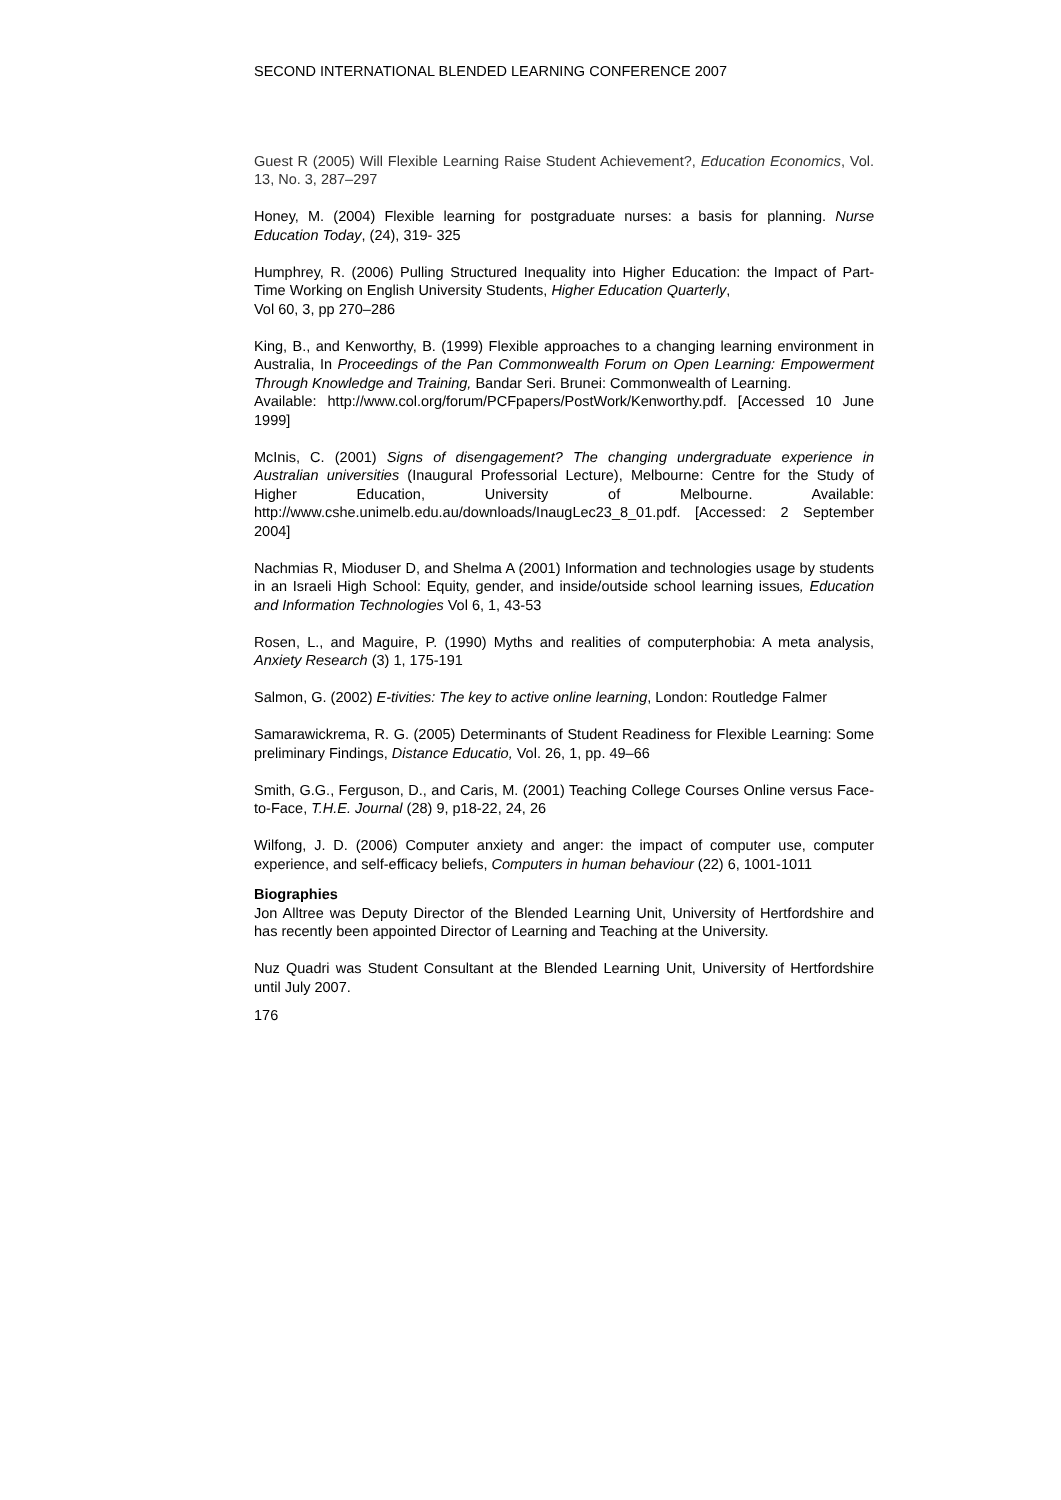SECOND INTERNATIONAL BLENDED LEARNING CONFERENCE 2007
Guest R (2005) Will Flexible Learning Raise Student Achievement?, Education Economics, Vol. 13, No. 3, 287–297
Honey, M. (2004) Flexible learning for postgraduate nurses: a basis for planning. Nurse Education Today, (24), 319- 325
Humphrey, R. (2006) Pulling Structured Inequality into Higher Education: the Impact of Part-Time Working on English University Students, Higher Education Quarterly,
Vol 60, 3, pp 270–286
King, B., and Kenworthy, B. (1999) Flexible approaches to a changing learning environment in Australia, In Proceedings of the Pan Commonwealth Forum on Open Learning: Empowerment Through Knowledge and Training, Bandar Seri. Brunei: Commonwealth of Learning.
Available: http://www.col.org/forum/PCFpapers/PostWork/Kenworthy.pdf. [Accessed 10 June 1999]
McInis, C. (2001) Signs of disengagement? The changing undergraduate experience in Australian universities (Inaugural Professorial Lecture), Melbourne: Centre for the Study of Higher Education, University of Melbourne. Available: http://www.cshe.unimelb.edu.au/downloads/InaugLec23_8_01.pdf. [Accessed: 2 September 2004]
Nachmias R, Mioduser D, and Shelma A (2001) Information and technologies usage by students in an Israeli High School: Equity, gender, and inside/outside school learning issues, Education and Information Technologies Vol 6, 1, 43-53
Rosen, L., and Maguire, P. (1990) Myths and realities of computerphobia: A meta analysis, Anxiety Research (3) 1, 175-191
Salmon, G. (2002) E-tivities: The key to active online learning, London: Routledge Falmer
Samarawickrema, R. G. (2005) Determinants of Student Readiness for Flexible Learning: Some preliminary Findings, Distance Educatio, Vol. 26, 1, pp. 49–66
Smith, G.G., Ferguson, D., and Caris, M. (2001) Teaching College Courses Online versus Face-to-Face, T.H.E. Journal (28) 9, p18-22, 24, 26
Wilfong, J. D. (2006) Computer anxiety and anger: the impact of computer use, computer experience, and self-efficacy beliefs, Computers in human behaviour (22) 6, 1001-1011
Biographies
Jon Alltree was Deputy Director of the Blended Learning Unit, University of Hertfordshire and has recently been appointed Director of Learning and Teaching at the University.
Nuz Quadri was Student Consultant at the Blended Learning Unit, University of Hertfordshire until July 2007.
176